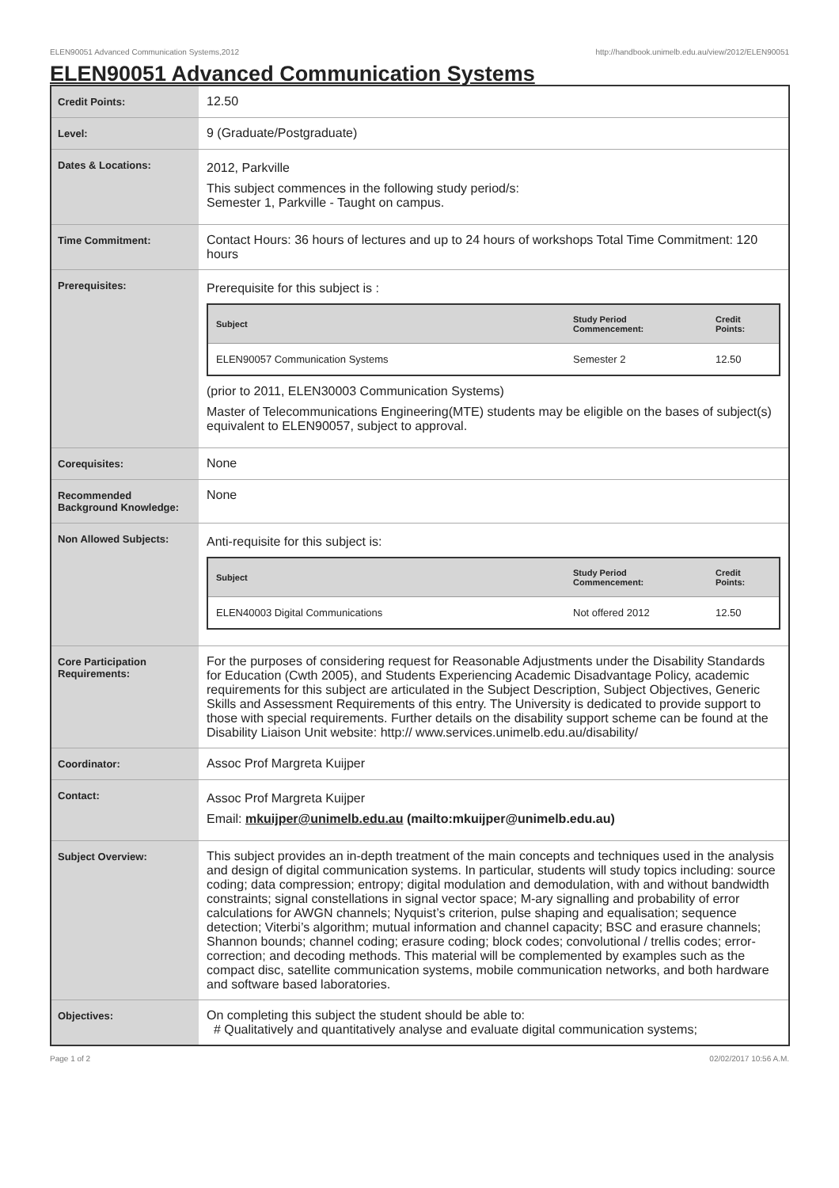ELEN90051 Advanced Communication Systems,2012 http://handbook.unimelb.edu.au/view/2012/ELEN90051
ELEN90051 Advanced Communication Systems
| Credit Points: | 12.50 |
| Level: | 9 (Graduate/Postgraduate) |
| Dates & Locations: | 2012, Parkville This subject commences in the following study period/s: Semester 1, Parkville - Taught on campus. |
| Time Commitment: | Contact Hours: 36 hours of lectures and up to 24 hours of workshops Total Time Commitment: 120 hours |
| Prerequisites: | Prerequisite for this subject is : / Subject / Study Period Commencement: / Credit Points: / / --- / --- / --- / / ELEN90057 Communication Systems / Semester 2 / 12.50 / (prior to 2011, ELEN30003 Communication Systems) Master of Telecommunications Engineering(MTE) students may be eligible on the bases of subject(s) equivalent to ELEN90057, subject to approval. |
| Corequisites: | None |
| Recommended Background Knowledge: | None |
| Non Allowed Subjects: | Anti-requisite for this subject is: / Subject / Study Period Commencement: / Credit Points: / / --- / --- / --- / / ELEN40003 Digital Communications / Not offered 2012 / 12.50 / |
| Core Participation Requirements: | For the purposes of considering request for Reasonable Adjustments under the Disability Standards for Education (Cwth 2005), and Students Experiencing Academic Disadvantage Policy, academic requirements for this subject are articulated in the Subject Description, Subject Objectives, Generic Skills and Assessment Requirements of this entry. The University is dedicated to provide support to those with special requirements. Further details on the disability support scheme can be found at the Disability Liaison Unit website: http:// www.services.unimelb.edu.au/disability/ |
| Coordinator: | Assoc Prof Margreta Kuijper |
| Contact: | Assoc Prof Margreta Kuijper Email: mkuijper@unimelb.edu.au (mailto:mkuijper@unimelb.edu.au) |
| Subject Overview: | This subject provides an in-depth treatment of the main concepts and techniques used in the analysis and design of digital communication systems. In particular, students will study topics including: source coding; data compression; entropy; digital modulation and demodulation, with and without bandwidth constraints; signal constellations in signal vector space; M-ary signalling and probability of error calculations for AWGN channels; Nyquist’s criterion, pulse shaping and equalisation; sequence detection; Viterbi’s algorithm; mutual information and channel capacity; BSC and erasure channels; Shannon bounds; channel coding; erasure coding; block codes; convolutional / trellis codes; error-correction; and decoding methods. This material will be complemented by examples such as the compact disc, satellite communication systems, mobile communication networks, and both hardware and software based laboratories. |
| Objectives: | On completing this subject the student should be able to: # Qualitatively and quantitatively analyse and evaluate digital communication systems; |
Page 1 of 2 02/02/2017 10:56 A.M.